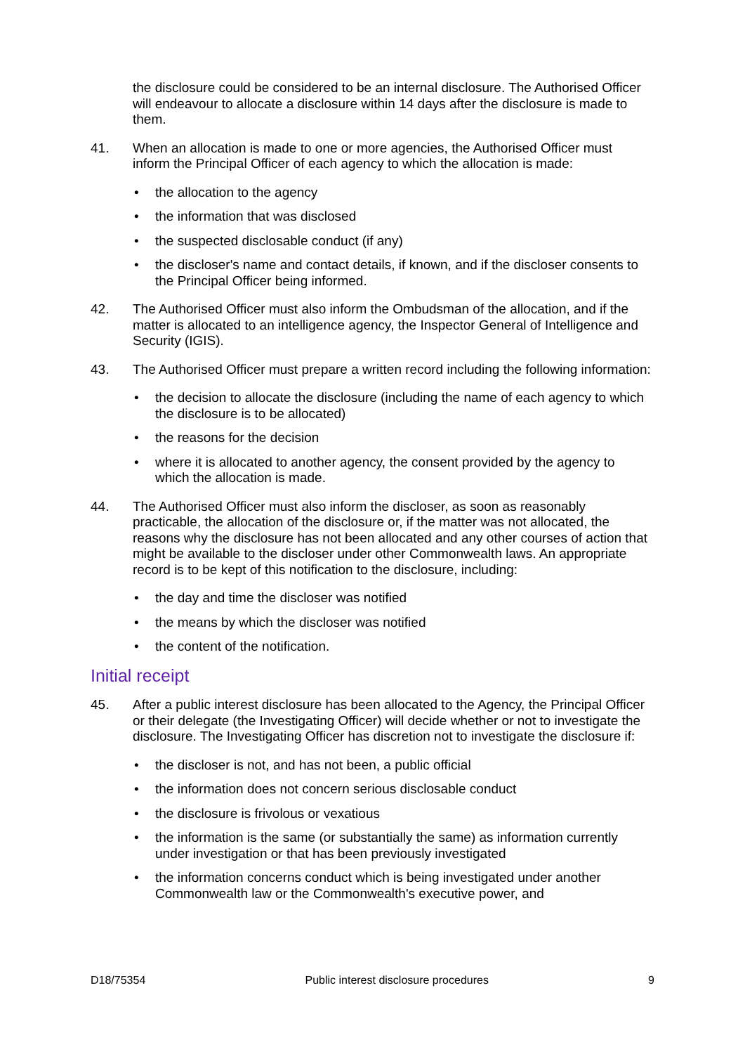the disclosure could be considered to be an internal disclosure. The Authorised Officer will endeavour to allocate a disclosure within 14 days after the disclosure is made to them.
41. When an allocation is made to one or more agencies, the Authorised Officer must inform the Principal Officer of each agency to which the allocation is made:
• the allocation to the agency
• the information that was disclosed
• the suspected disclosable conduct (if any)
• the discloser's name and contact details, if known, and if the discloser consents to the Principal Officer being informed.
42. The Authorised Officer must also inform the Ombudsman of the allocation, and if the matter is allocated to an intelligence agency, the Inspector General of Intelligence and Security (IGIS).
43. The Authorised Officer must prepare a written record including the following information:
• the decision to allocate the disclosure (including the name of each agency to which the disclosure is to be allocated)
• the reasons for the decision
• where it is allocated to another agency, the consent provided by the agency to which the allocation is made.
44. The Authorised Officer must also inform the discloser, as soon as reasonably practicable, the allocation of the disclosure or, if the matter was not allocated, the reasons why the disclosure has not been allocated and any other courses of action that might be available to the discloser under other Commonwealth laws. An appropriate record is to be kept of this notification to the disclosure, including:
• the day and time the discloser was notified
• the means by which the discloser was notified
• the content of the notification.
Initial receipt
45. After a public interest disclosure has been allocated to the Agency, the Principal Officer or their delegate (the Investigating Officer) will decide whether or not to investigate the disclosure. The Investigating Officer has discretion not to investigate the disclosure if:
• the discloser is not, and has not been, a public official
• the information does not concern serious disclosable conduct
• the disclosure is frivolous or vexatious
• the information is the same (or substantially the same) as information currently under investigation or that has been previously investigated
• the information concerns conduct which is being investigated under another Commonwealth law or the Commonwealth's executive power, and
D18/75354 Public interest disclosure procedures 9